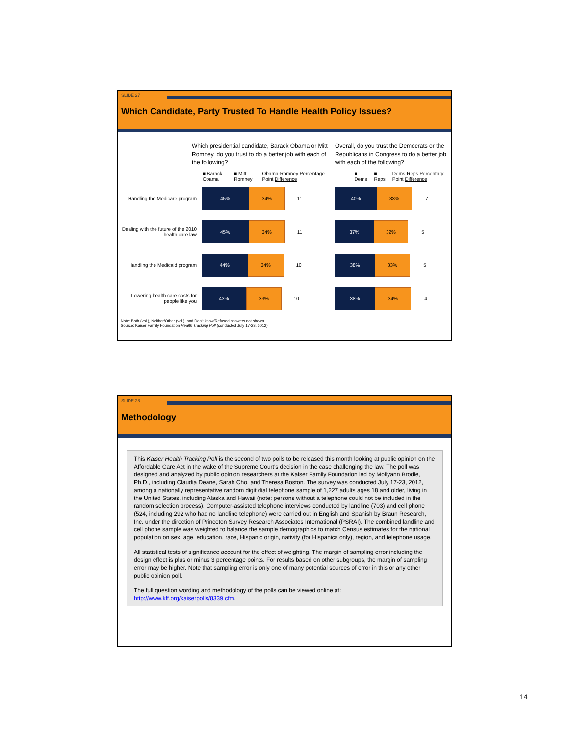SLIDE 27
Which Candidate, Party Trusted To Handle Health Policy Issues?
Which presidential candidate, Barack Obama or Mitt Romney, do you trust to do a better job with each of the following?
Overall, do you trust the Democrats or the Republicans in Congress to do a better job with each of the following?
■ Barack Obama ■ Mitt Romney Obama-Romney Percentage Point Difference ■ Dems ■ Reps Dems-Reps Percentage Point Difference
Handling the Medicare program
45% 34%
11
40% 33%
7
Dealing with the future of the 2010 health care law
45% 34%
11
37% 32%
5
Handling the Medicaid program
44% 34%
10
38% 33%
5
Lowering health care costs for people like you
43% 33%
10
38% 34%
4
Note: Both (vol.), Neither/Other (vol.), and Don't know/Refused answers not shown.
Source: Kaiser Family Foundation Health Tracking Poll (conducted July 17-23, 2012)
SLIDE 28
Methodology
This Kaiser Health Tracking Poll is the second of two polls to be released this month looking at public opinion on the Affordable Care Act in the wake of the Supreme Court's decision in the case challenging the law. The poll was designed and analyzed by public opinion researchers at the Kaiser Family Foundation led by Mollyann Brodie, Ph.D., including Claudia Deane, Sarah Cho, and Theresa Boston. The survey was conducted July 17-23, 2012, among a nationally representative random digit dial telephone sample of 1,227 adults ages 18 and older, living in the United States, including Alaska and Hawaii (note: persons without a telephone could not be included in the random selection process). Computer-assisted telephone interviews conducted by landline (703) and cell phone (524, including 292 who had no landline telephone) were carried out in English and Spanish by Braun Research, Inc. under the direction of Princeton Survey Research Associates International (PSRAI). The combined landline and cell phone sample was weighted to balance the sample demographics to match Census estimates for the national population on sex, age, education, race, Hispanic origin, nativity (for Hispanics only), region, and telephone usage.
All statistical tests of significance account for the effect of weighting. The margin of sampling error including the design effect is plus or minus 3 percentage points. For results based on other subgroups, the margin of sampling error may be higher. Note that sampling error is only one of many potential sources of error in this or any other public opinion poll.
The full question wording and methodology of the polls can be viewed online at:
http://www.kff.org/kaiserpolls/8339.cfm.
14